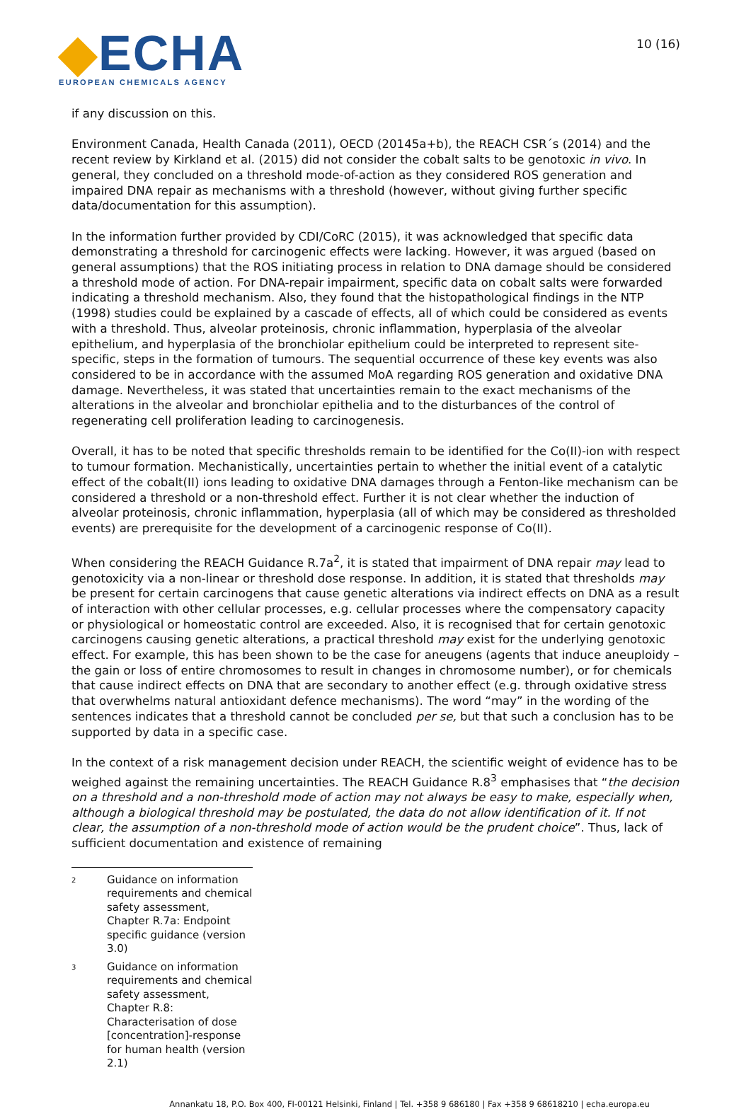◆ECHA
EUROPEAN CHEMICALS AGENCY
10 (16)
if any discussion on this.
Environment Canada, Health Canada (2011), OECD (20145a+b), the REACH CSR´s (2014) and the recent review by Kirkland et al. (2015) did not consider the cobalt salts to be genotoxic in vivo. In general, they concluded on a threshold mode-of-action as they considered ROS generation and impaired DNA repair as mechanisms with a threshold (however, without giving further specific data/documentation for this assumption).
In the information further provided by CDI/CoRC (2015), it was acknowledged that specific data demonstrating a threshold for carcinogenic effects were lacking. However, it was argued (based on general assumptions) that the ROS initiating process in relation to DNA damage should be considered a threshold mode of action. For DNA-repair impairment, specific data on cobalt salts were forwarded indicating a threshold mechanism. Also, they found that the histopathological findings in the NTP (1998) studies could be explained by a cascade of effects, all of which could be considered as events with a threshold. Thus, alveolar proteinosis, chronic inflammation, hyperplasia of the alveolar epithelium, and hyperplasia of the bronchiolar epithelium could be interpreted to represent site-specific, steps in the formation of tumours. The sequential occurrence of these key events was also considered to be in accordance with the assumed MoA regarding ROS generation and oxidative DNA damage. Nevertheless, it was stated that uncertainties remain to the exact mechanisms of the alterations in the alveolar and bronchiolar epithelia and to the disturbances of the control of regenerating cell proliferation leading to carcinogenesis.
Overall, it has to be noted that specific thresholds remain to be identified for the Co(II)-ion with respect to tumour formation. Mechanistically, uncertainties pertain to whether the initial event of a catalytic effect of the cobalt(II) ions leading to oxidative DNA damages through a Fenton-like mechanism can be considered a threshold or a non-threshold effect. Further it is not clear whether the induction of alveolar proteinosis, chronic inflammation, hyperplasia (all of which may be considered as thresholded events) are prerequisite for the development of a carcinogenic response of Co(II).
When considering the REACH Guidance R.7a<sup>2</sup>, it is stated that impairment of DNA repair may lead to genotoxicity via a non-linear or threshold dose response. In addition, it is stated that thresholds may be present for certain carcinogens that cause genetic alterations via indirect effects on DNA as a result of interaction with other cellular processes, e.g. cellular processes where the compensatory capacity or physiological or homeostatic control are exceeded. Also, it is recognised that for certain genotoxic carcinogens causing genetic alterations, a practical threshold may exist for the underlying genotoxic effect. For example, this has been shown to be the case for aneugens (agents that induce aneuploidy – the gain or loss of entire chromosomes to result in changes in chromosome number), or for chemicals that cause indirect effects on DNA that are secondary to another effect (e.g. through oxidative stress that overwhelms natural antioxidant defence mechanisms). The word “may” in the wording of the sentences indicates that a threshold cannot be concluded per se, but that such a conclusion has to be supported by data in a specific case.
In the context of a risk management decision under REACH, the scientific weight of evidence has to be weighed against the remaining uncertainties. The REACH Guidance R.8<sup>3</sup> emphasises that “the decision on a threshold and a non-threshold mode of action may not always be easy to make, especially when, although a biological threshold may be postulated, the data do not allow identification of it. If not clear, the assumption of a non-threshold mode of action would be the prudent choice”. Thus, lack of sufficient documentation and existence of remaining
<sup>2</sup> Guidance on information requirements and chemical safety assessment, Chapter R.7a: Endpoint specific guidance (version 3.0)
<sup>3</sup> Guidance on information requirements and chemical safety assessment, Chapter R.8: Characterisation of dose [concentration]-response for human health (version 2.1)
Annankatu 18, P.O. Box 400, FI-00121 Helsinki, Finland | Tel. +358 9 686180 | Fax +358 9 68618210 | echa.europa.eu